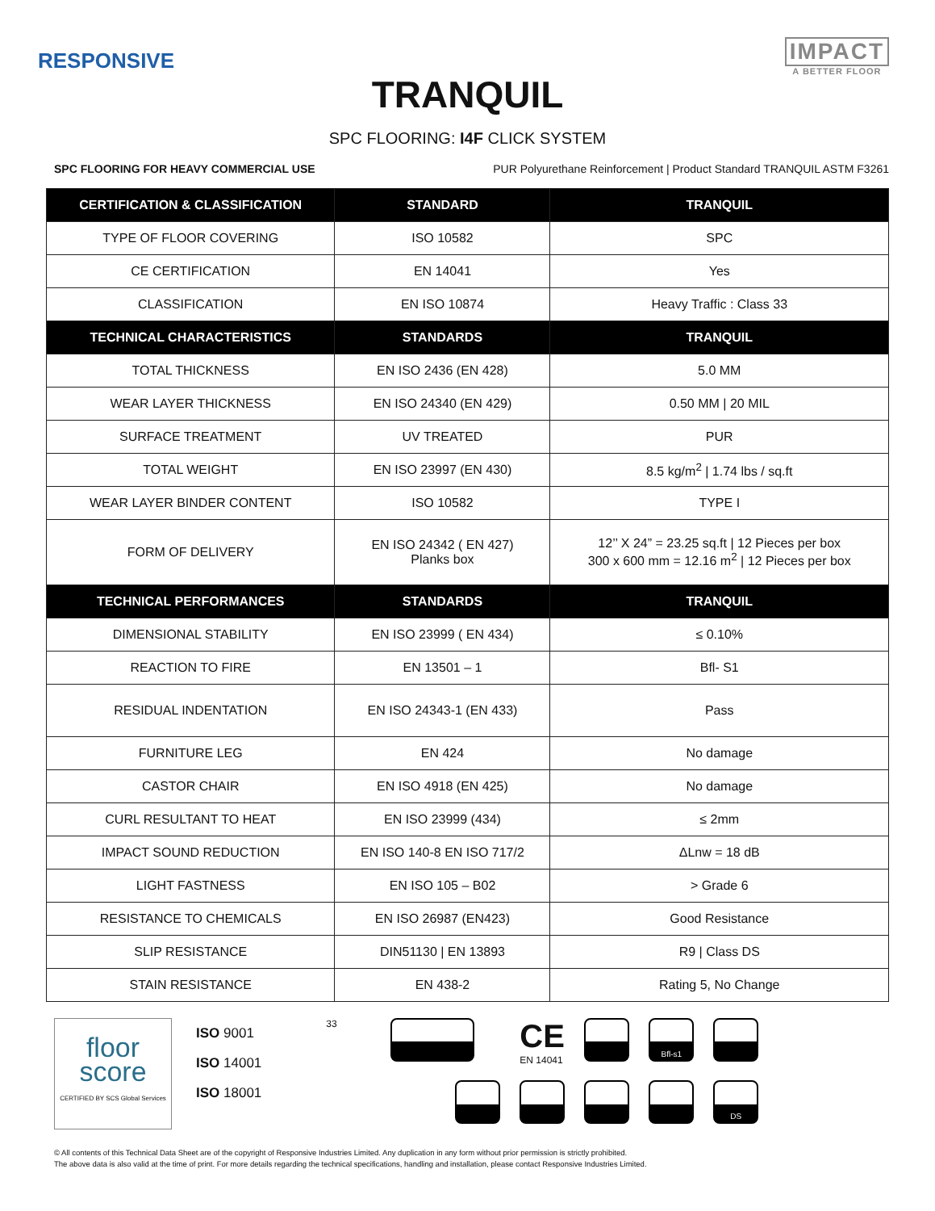RESPONSIVE
IMPACT
A BETTER FLOOR
TRANQUIL
SPC FLOORING: I4F CLICK SYSTEM
SPC FLOORING FOR HEAVY COMMERCIAL USE PUR Polyurethane Reinforcement | Product Standard TRANQUIL ASTM F3261
| CERTIFICATION & CLASSIFICATION | STANDARD | TRANQUIL |
| --- | --- | --- |
| TYPE OF FLOOR COVERING | ISO 10582 | SPC |
| CE CERTIFICATION | EN 14041 | Yes |
| CLASSIFICATION | EN ISO 10874 | Heavy Traffic : Class 33 |
| TECHNICAL CHARACTERISTICS | STANDARDS | TRANQUIL |
| TOTAL THICKNESS | EN ISO 2436 (EN 428) | 5.0 MM |
| WEAR LAYER THICKNESS | EN ISO 24340 (EN 429) | 0.50 MM / 20 MIL |
| SURFACE TREATMENT | UV TREATED | PUR |
| TOTAL WEIGHT | EN ISO 23997 (EN 430) | 8.5 kg/m<sup>2</sup> / 1.74 lbs / sq.ft |
| WEAR LAYER BINDER CONTENT | ISO 10582 | TYPE I |
| FORM OF DELIVERY | EN ISO 24342 ( EN 427) Planks box | 12’’ X 24” = 23.25 sq.ft / 12 Pieces per box 300 x 600 mm = 12.16 m<sup>2</sup> / 12 Pieces per box |
| TECHNICAL PERFORMANCES | STANDARDS | TRANQUIL |
| DIMENSIONAL STABILITY | EN ISO 23999 ( EN 434) | ≤ 0.10% |
| REACTION TO FIRE | EN 13501 – 1 | Bfl- S1 |
| RESIDUAL INDENTATION | EN ISO 24343-1 (EN 433) | Pass |
| FURNITURE LEG | EN 424 | No damage |
| CASTOR CHAIR | EN ISO 4918 (EN 425) | No damage |
| CURL RESULTANT TO HEAT | EN ISO 23999 (434) | ≤ 2mm |
| IMPACT SOUND REDUCTION | EN ISO 140-8 EN ISO 717/2 | ΔLnw = 18 dB |
| LIGHT FASTNESS | EN ISO 105 – B02 | > Grade 6 |
| RESISTANCE TO CHEMICALS | EN ISO 26987 (EN423) | Good Resistance |
| SLIP RESISTANCE | DIN51130 / EN 13893 | R9 / Class DS |
| STAIN RESISTANCE | EN 438-2 | Rating 5, No Change |
floor
score
CERTIFIED BY SCS Global Services
ISO 9001
ISO 14001
ISO 18001
33
CE
EN 14041
Bfl-s1
DS
© All contents of this Technical Data Sheet are of the copyright of Responsive Industries Limited. Any duplication in any form without prior permission is strictly prohibited.
The above data is also valid at the time of print. For more details regarding the technical specifications, handling and installation, please contact Responsive Industries Limited.